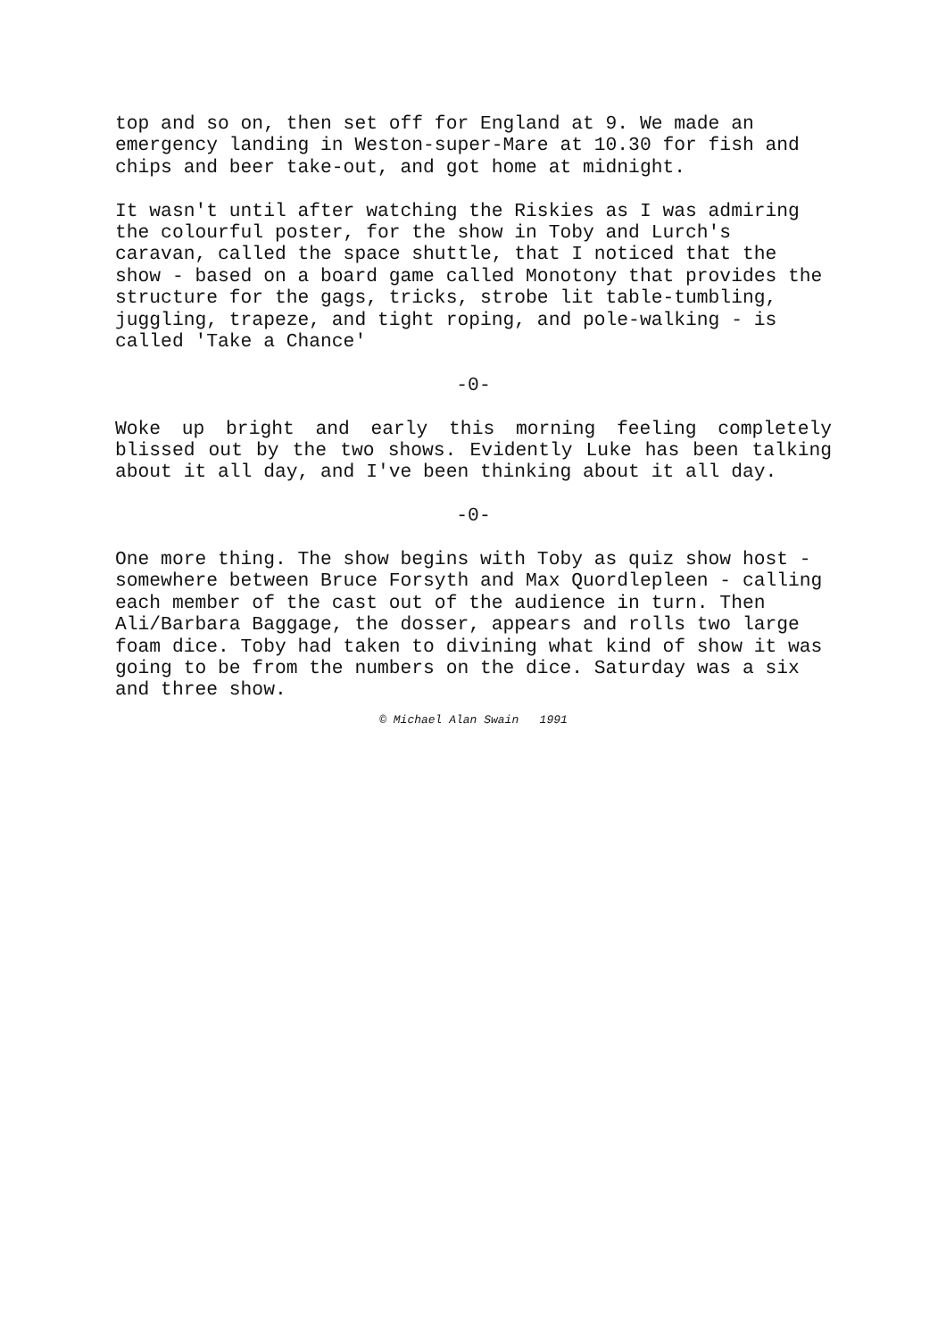top and so on, then set off for England at 9. We made an emergency landing in Weston-super-Mare at 10.30 for fish and chips and beer take-out, and got home at midnight.
It wasn't until after watching the Riskies as I was admiring the colourful poster, for the show in Toby and Lurch's caravan, called the space shuttle, that I noticed that the show - based on a board game called Monotony that provides the structure for the gags, tricks, strobe lit table-tumbling, juggling, trapeze, and tight roping, and pole-walking - is called 'Take a Chance'
-0-
Woke up bright and early this morning feeling completely blissed out by the two shows. Evidently Luke has been talking about it all day, and I've been thinking about it all day.
-0-
One more thing. The show begins with Toby as quiz show host - somewhere between Bruce Forsyth and Max Quordlepleen - calling each member of the cast out of the audience in turn. Then Ali/Barbara Baggage, the dosser, appears and rolls two large foam dice. Toby had taken to divining what kind of show it was going to be from the numbers on the dice. Saturday was a six and three show.
© Michael Alan Swain 1991